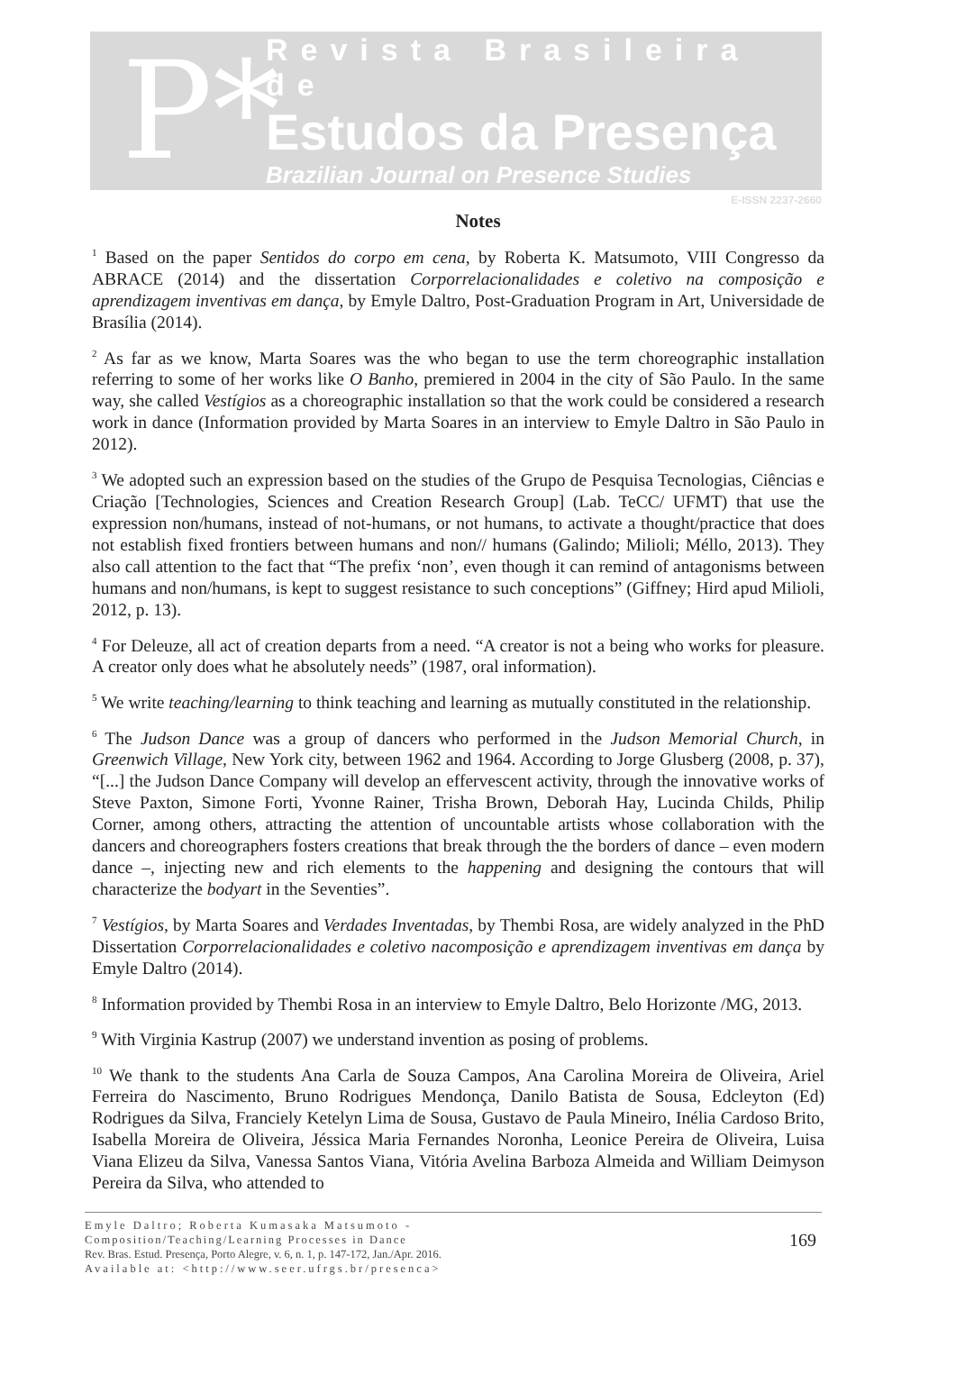P*
Revista Brasileira de
Estudos da Presença
Brazilian Journal on Presence Studies
E-ISSN 2237-2660
Notes
<sup>1</sup> Based on the paper Sentidos do corpo em cena, by Roberta K. Matsumoto, VIII Congresso da ABRACE (2014) and the dissertation Corporrelacionalidades e coletivo na composição e aprendizagem inventivas em dança, by Emyle Daltro, Post-Graduation Program in Art, Universidade de Brasília (2014).
<sup>2</sup> As far as we know, Marta Soares was the who began to use the term choreographic installation referring to some of her works like O Banho, premiered in 2004 in the city of São Paulo. In the same way, she called Vestígios as a choreographic installation so that the work could be considered a research work in dance (Information provided by Marta Soares in an interview to Emyle Daltro in São Paulo in 2012).
<sup>3</sup> We adopted such an expression based on the studies of the Grupo de Pesquisa Tecnologias, Ciências e Criação [Technologies, Sciences and Creation Research Group] (Lab. TeCC/ UFMT) that use the expression non/humans, instead of not-humans, or not humans, to activate a thought/practice that does not establish fixed frontiers between humans and non// humans (Galindo; Milioli; Méllo, 2013). They also call attention to the fact that “The prefix ‘non’, even though it can remind of antagonisms between humans and non/humans, is kept to suggest resistance to such conceptions” (Giffney; Hird apud Milioli, 2012, p. 13).
<sup>4</sup> For Deleuze, all act of creation departs from a need. “A creator is not a being who works for pleasure. A creator only does what he absolutely needs” (1987, oral information).
<sup>5</sup> We write teaching/learning to think teaching and learning as mutually constituted in the relationship.
<sup>6</sup> The Judson Dance was a group of dancers who performed in the Judson Memorial Church, in Greenwich Village, New York city, between 1962 and 1964. According to Jorge Glusberg (2008, p. 37), “[...] the Judson Dance Company will develop an effervescent activity, through the innovative works of Steve Paxton, Simone Forti, Yvonne Rainer, Trisha Brown, Deborah Hay, Lucinda Childs, Philip Corner, among others, attracting the attention of uncountable artists whose collaboration with the dancers and choreographers fosters creations that break through the the borders of dance – even modern dance –, injecting new and rich elements to the happening and designing the contours that will characterize the bodyart in the Seventies”.
<sup>7</sup> Vestígios, by Marta Soares and Verdades Inventadas, by Thembi Rosa, are widely analyzed in the PhD Dissertation Corporrelacionalidades e coletivo nacomposição e aprendizagem inventivas em dança by Emyle Daltro (2014).
<sup>8</sup> Information provided by Thembi Rosa in an interview to Emyle Daltro, Belo Horizonte /MG, 2013.
<sup>9</sup> With Virginia Kastrup (2007) we understand invention as posing of problems.
<sup>10</sup> We thank to the students Ana Carla de Souza Campos, Ana Carolina Moreira de Oliveira, Ariel Ferreira do Nascimento, Bruno Rodrigues Mendonça, Danilo Batista de Sousa, Edcleyton (Ed) Rodrigues da Silva, Franciely Ketelyn Lima de Sousa, Gustavo de Paula Mineiro, Inélia Cardoso Brito, Isabella Moreira de Oliveira, Jéssica Maria Fernandes Noronha, Leonice Pereira de Oliveira, Luisa Viana Elizeu da Silva, Vanessa Santos Viana, Vitória Avelina Barboza Almeida and William Deimyson Pereira da Silva, who attended to
Emyle Daltro; Roberta Kumasaka Matsumoto -
Composition/Teaching/Learning Processes in Dance
Rev. Bras. Estud. Presença, Porto Alegre, v. 6, n. 1, p. 147-172, Jan./Apr. 2016.
Available at: <http://www.seer.ufrgs.br/presenca>
169